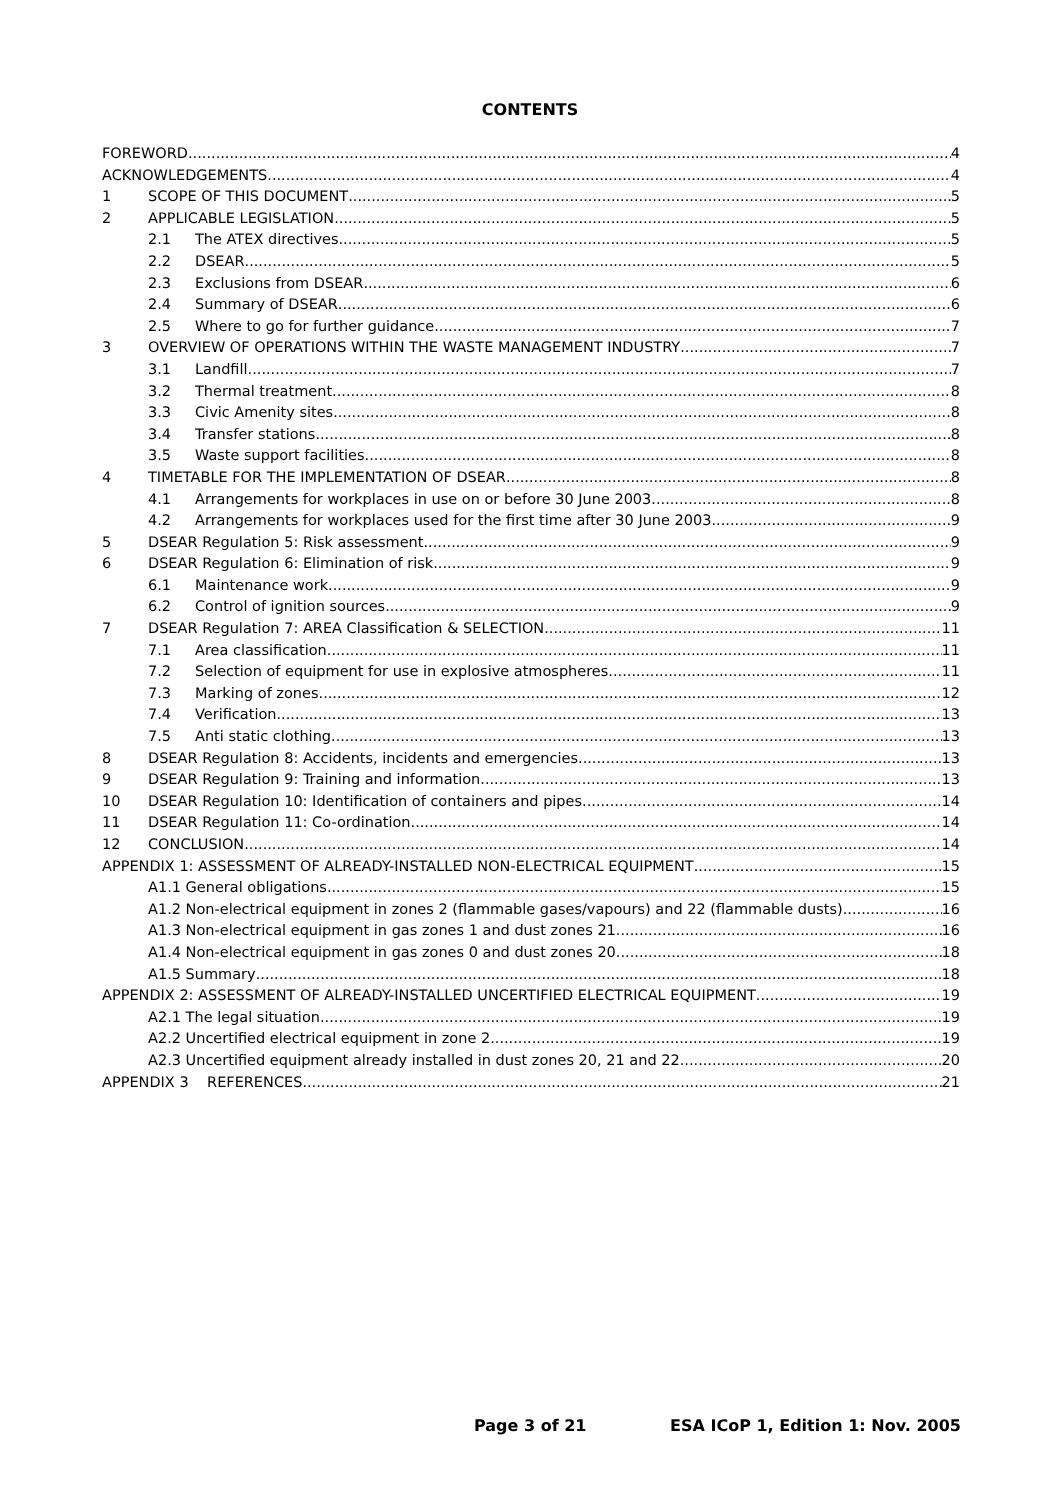CONTENTS
FOREWORD 4
ACKNOWLEDGEMENTS 4
1 SCOPE OF THIS DOCUMENT 5
2 APPLICABLE LEGISLATION 5
2.1 The ATEX directives 5
2.2 DSEAR 5
2.3 Exclusions from DSEAR 6
2.4 Summary of DSEAR 6
2.5 Where to go for further guidance 7
3 OVERVIEW OF OPERATIONS WITHIN THE WASTE MANAGEMENT INDUSTRY 7
3.1 Landfill 7
3.2 Thermal treatment 8
3.3 Civic Amenity sites 8
3.4 Transfer stations 8
3.5 Waste support facilities 8
4 TIMETABLE FOR THE IMPLEMENTATION OF DSEAR 8
4.1 Arrangements for workplaces in use on or before 30 June 2003 8
4.2 Arrangements for workplaces used for the first time after 30 June 2003 9
5 DSEAR Regulation 5: Risk assessment 9
6 DSEAR Regulation 6: Elimination of risk 9
6.1 Maintenance work 9
6.2 Control of ignition sources 9
7 DSEAR Regulation 7: AREA Classification & SELECTION 11
7.1 Area classification 11
7.2 Selection of equipment for use in explosive atmospheres 11
7.3 Marking of zones 12
7.4 Verification 13
7.5 Anti static clothing 13
8 DSEAR Regulation 8: Accidents, incidents and emergencies 13
9 DSEAR Regulation 9: Training and information 13
10 DSEAR Regulation 10: Identification of containers and pipes 14
11 DSEAR Regulation 11: Co-ordination 14
12 CONCLUSION 14
APPENDIX 1: ASSESSMENT OF ALREADY-INSTALLED NON-ELECTRICAL EQUIPMENT 15
A1.1 General obligations 15
A1.2 Non-electrical equipment in zones 2 (flammable gases/vapours) and 22 (flammable dusts) 16
A1.3 Non-electrical equipment in gas zones 1 and dust zones 21 16
A1.4 Non-electrical equipment in gas zones 0 and dust zones 20 18
A1.5 Summary 18
APPENDIX 2: ASSESSMENT OF ALREADY-INSTALLED UNCERTIFIED ELECTRICAL EQUIPMENT 19
A2.1 The legal situation 19
A2.2 Uncertified electrical equipment in zone 2 19
A2.3 Uncertified equipment already installed in dust zones 20, 21 and 22 20
APPENDIX 3 REFERENCES 21
Page 3 of 21 ESA ICoP 1, Edition 1: Nov. 2005